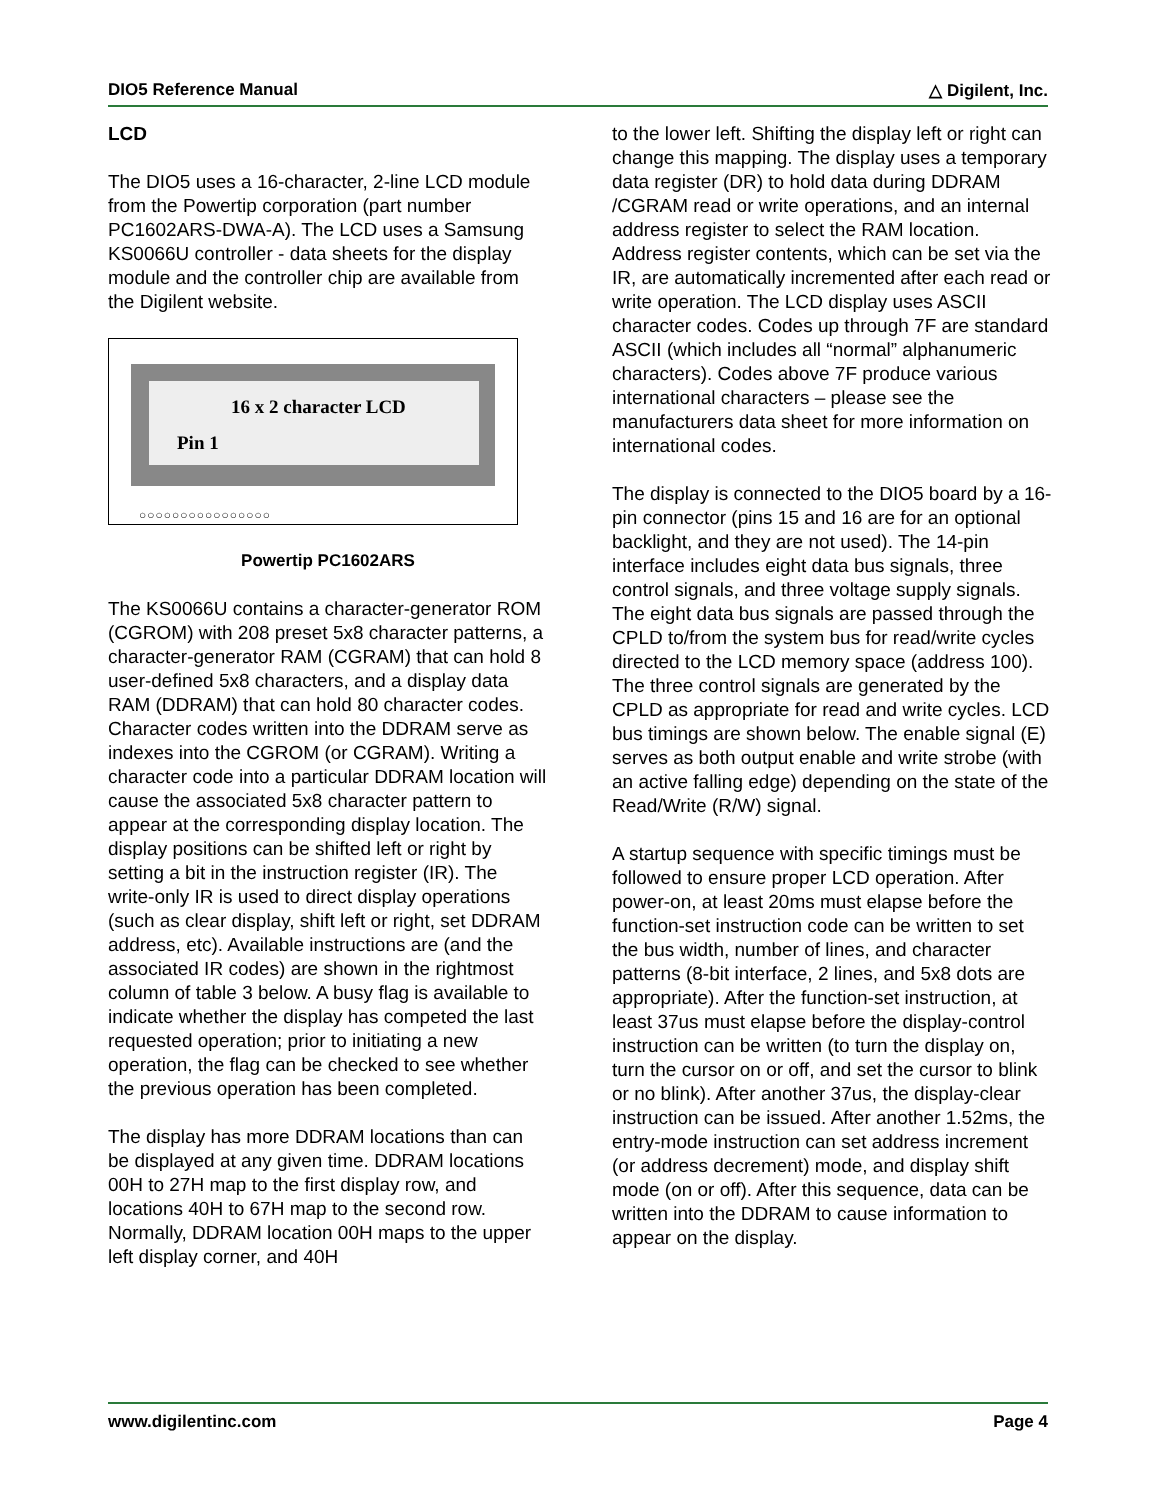DIO5 Reference Manual △ Digilent, Inc.
LCD
The DIO5 uses a 16-character, 2-line LCD module from the Powertip corporation (part number PC1602ARS-DWA-A). The LCD uses a Samsung KS0066U controller - data sheets for the display module and the controller chip are available from the Digilent website.
16 x 2 character LCD
Pin 1
○○○○○○○○○○○○○○○○
Powertip PC1602ARS
The KS0066U contains a character-generator ROM (CGROM) with 208 preset 5x8 character patterns, a character-generator RAM (CGRAM) that can hold 8 user-defined 5x8 characters, and a display data RAM (DDRAM) that can hold 80 character codes. Character codes written into the DDRAM serve as indexes into the CGROM (or CGRAM). Writing a character code into a particular DDRAM location will cause the associated 5x8 character pattern to appear at the corresponding display location. The display positions can be shifted left or right by setting a bit in the instruction register (IR). The write-only IR is used to direct display operations (such as clear display, shift left or right, set DDRAM address, etc). Available instructions are (and the associated IR codes) are shown in the rightmost column of table 3 below. A busy flag is available to indicate whether the display has competed the last requested operation; prior to initiating a new operation, the flag can be checked to see whether the previous operation has been completed.
The display has more DDRAM locations than can be displayed at any given time. DDRAM locations 00H to 27H map to the first display row, and locations 40H to 67H map to the second row. Normally, DDRAM location 00H maps to the upper left display corner, and 40H
to the lower left. Shifting the display left or right can change this mapping. The display uses a temporary data register (DR) to hold data during DDRAM /CGRAM read or write operations, and an internal address register to select the RAM location. Address register contents, which can be set via the IR, are automatically incremented after each read or write operation. The LCD display uses ASCII character codes. Codes up through 7F are standard ASCII (which includes all “normal” alphanumeric characters). Codes above 7F produce various international characters – please see the manufacturers data sheet for more information on international codes.
The display is connected to the DIO5 board by a 16-pin connector (pins 15 and 16 are for an optional backlight, and they are not used). The 14-pin interface includes eight data bus signals, three control signals, and three voltage supply signals. The eight data bus signals are passed through the CPLD to/from the system bus for read/write cycles directed to the LCD memory space (address 100). The three control signals are generated by the CPLD as appropriate for read and write cycles. LCD bus timings are shown below. The enable signal (E) serves as both output enable and write strobe (with an active falling edge) depending on the state of the Read/Write (R/W) signal.
A startup sequence with specific timings must be followed to ensure proper LCD operation. After power-on, at least 20ms must elapse before the function-set instruction code can be written to set the bus width, number of lines, and character patterns (8-bit interface, 2 lines, and 5x8 dots are appropriate). After the function-set instruction, at least 37us must elapse before the display-control instruction can be written (to turn the display on, turn the cursor on or off, and set the cursor to blink or no blink). After another 37us, the display-clear instruction can be issued. After another 1.52ms, the entry-mode instruction can set address increment (or address decrement) mode, and display shift mode (on or off). After this sequence, data can be written into the DDRAM to cause information to appear on the display.
www.digilentinc.com Page 4